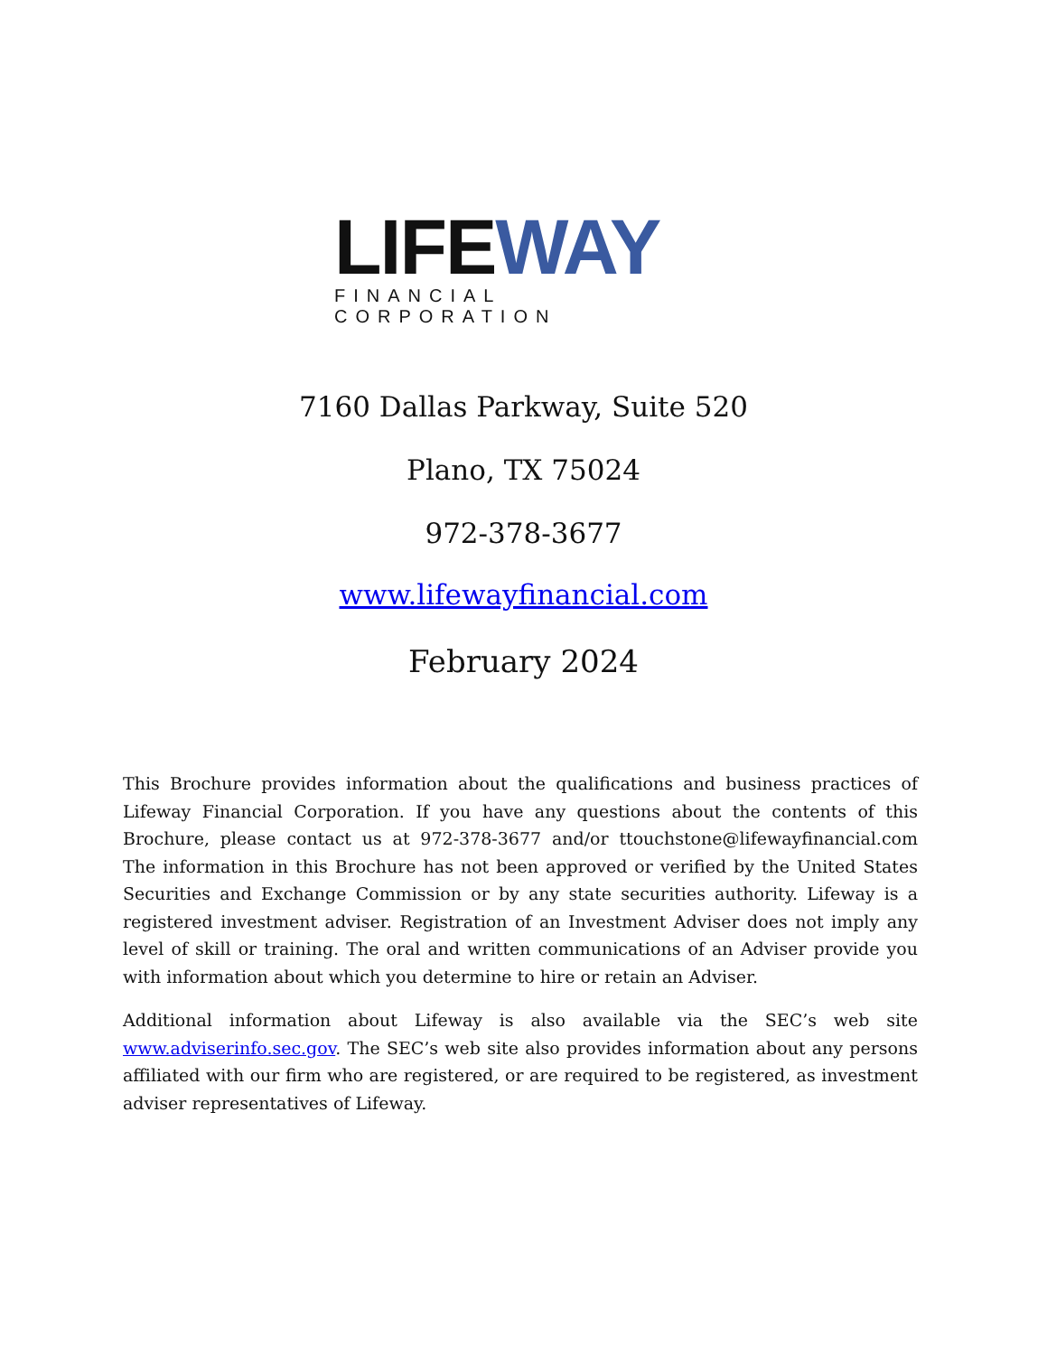LIFEWAY
FINANCIAL CORPORATION
7160 Dallas Parkway, Suite 520
Plano, TX 75024
972-378-3677
www.lifewayfinancial.com
February 2024
This Brochure provides information about the qualifications and business practices of Lifeway Financial Corporation. If you have any questions about the contents of this Brochure, please contact us at 972-378-3677 and/or ttouchstone@lifewayfinancial.com The information in this Brochure has not been approved or verified by the United States Securities and Exchange Commission or by any state securities authority. Lifeway is a registered investment adviser. Registration of an Investment Adviser does not imply any level of skill or training. The oral and written communications of an Adviser provide you with information about which you determine to hire or retain an Adviser.
Additional information about Lifeway is also available via the SEC’s web site www.adviserinfo.sec.gov. The SEC’s web site also provides information about any persons affiliated with our firm who are registered, or are required to be registered, as investment adviser representatives of Lifeway.